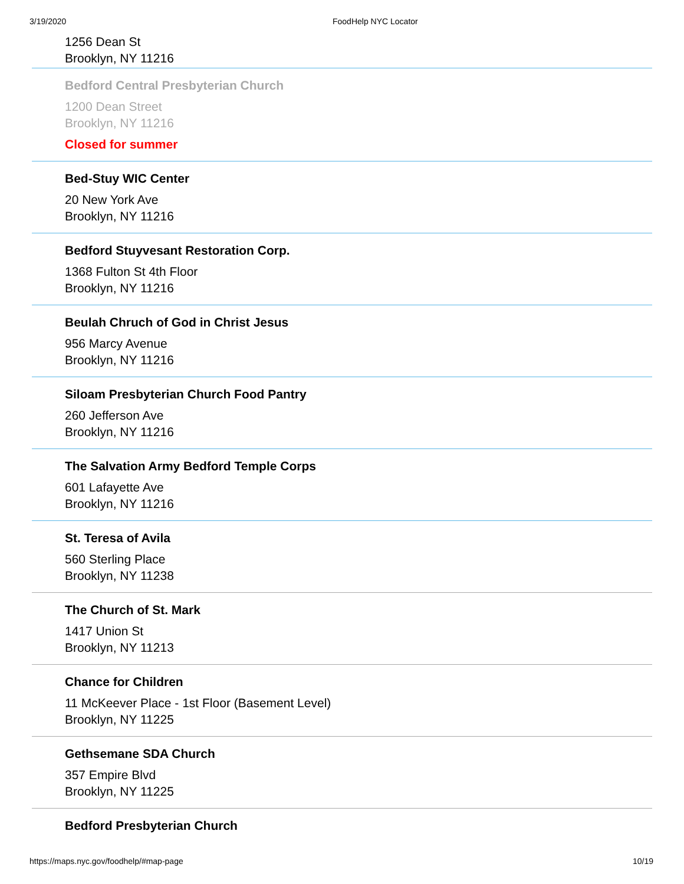3/19/2020 FoodHelp NYC Locator
1256 Dean St
Brooklyn, NY 11216
Bedford Central Presbyterian Church
1200 Dean Street
Brooklyn, NY 11216
Closed for summer
Bed-Stuy WIC Center
20 New York Ave
Brooklyn, NY 11216
Bedford Stuyvesant Restoration Corp.
1368 Fulton St 4th Floor
Brooklyn, NY 11216
Beulah Chruch of God in Christ Jesus
956 Marcy Avenue
Brooklyn, NY 11216
Siloam Presbyterian Church Food Pantry
260 Jefferson Ave
Brooklyn, NY 11216
The Salvation Army Bedford Temple Corps
601 Lafayette Ave
Brooklyn, NY 11216
St. Teresa of Avila
560 Sterling Place
Brooklyn, NY 11238
The Church of St. Mark
1417 Union St
Brooklyn, NY 11213
Chance for Children
11 McKeever Place - 1st Floor (Basement Level)
Brooklyn, NY 11225
Gethsemane SDA Church
357 Empire Blvd
Brooklyn, NY 11225
Bedford Presbyterian Church
https://maps.nyc.gov/foodhelp/#map-page 10/19